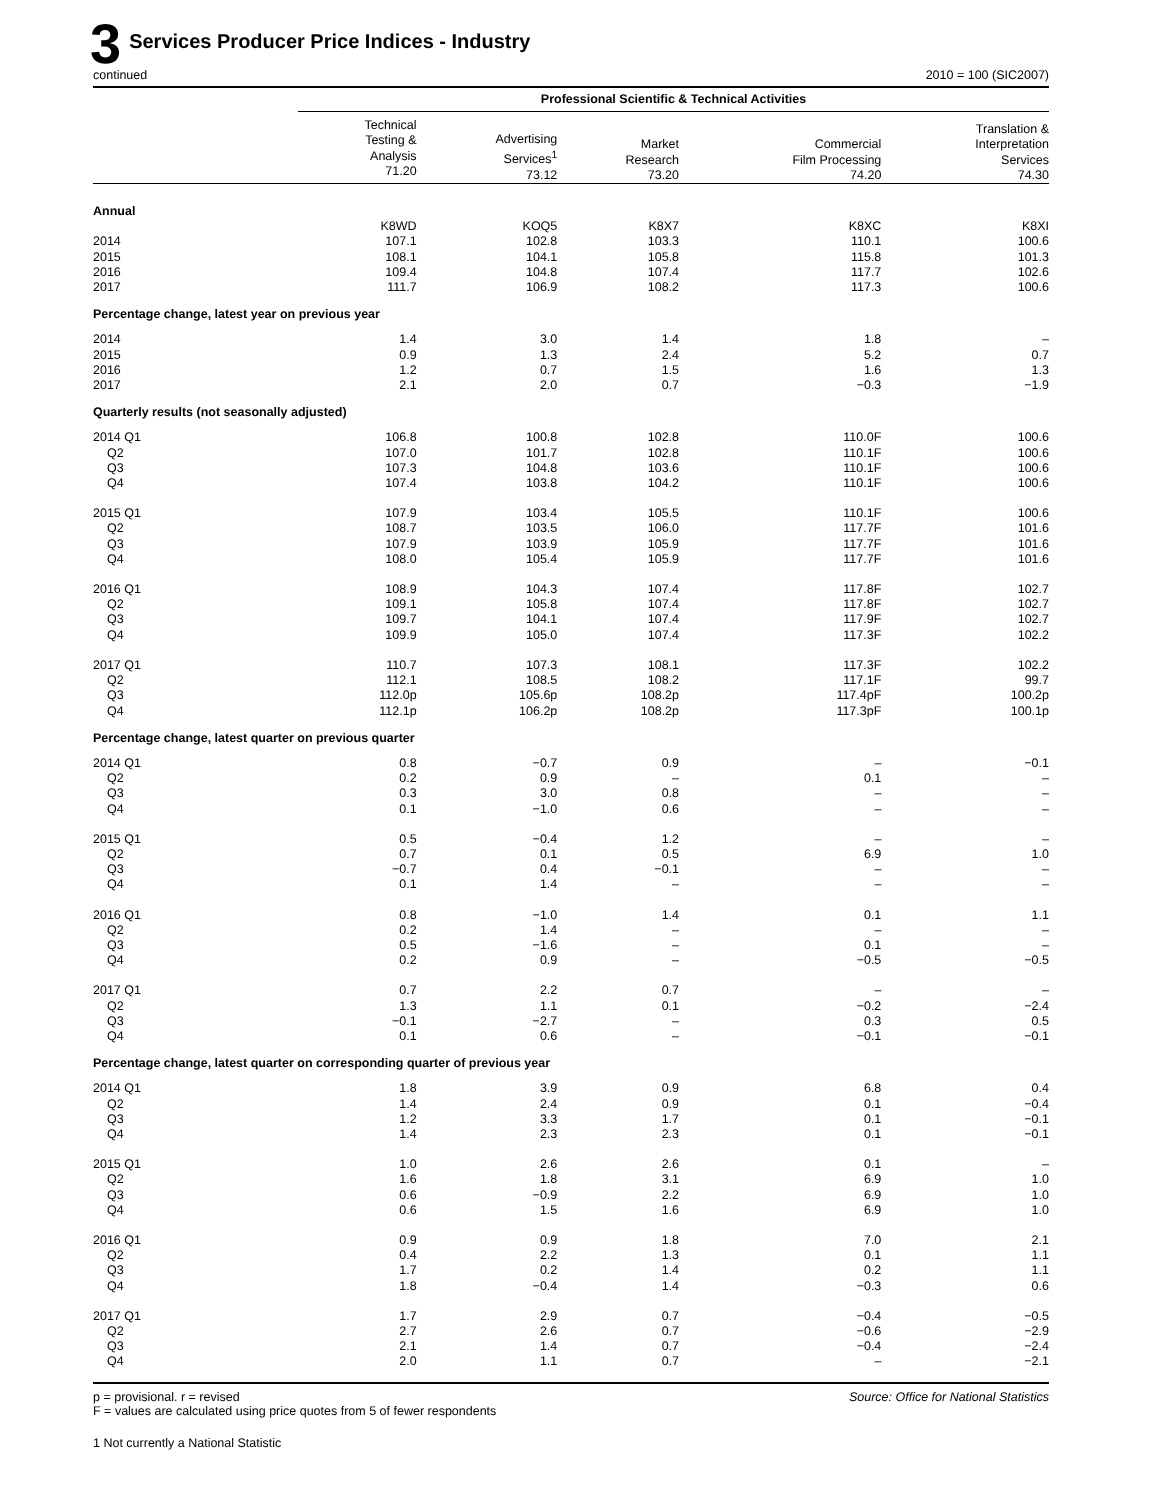3 Services Producer Price Indices - Industry
continued 2010 = 100 (SIC2007)
| | Professional Scientific & Technical Activities | | | | |
| --- | --- | --- | --- | --- | --- |
| | Technical Testing & Analysis 71.20 | Advertising Services<sup>1</sup> 73.12 | Market Research 73.20 | Commercial Film Processing 74.20 | Translation & Interpretation Services 74.30 |
| Annual | | | | | |
| | K8WD | KOQ5 | K8X7 | K8XC | K8XI |
| 2014 | 107.1 | 102.8 | 103.3 | 110.1 | 100.6 |
| 2015 | 108.1 | 104.1 | 105.8 | 115.8 | 101.3 |
| 2016 | 109.4 | 104.8 | 107.4 | 117.7 | 102.6 |
| 2017 | 111.7 | 106.9 | 108.2 | 117.3 | 100.6 |
| Percentage change, latest year on previous year | | | | | |
| 2014 | 1.4 | 3.0 | 1.4 | 1.8 | – |
| 2015 | 0.9 | 1.3 | 2.4 | 5.2 | 0.7 |
| 2016 | 1.2 | 0.7 | 1.5 | 1.6 | 1.3 |
| 2017 | 2.1 | 2.0 | 0.7 | −0.3 | −1.9 |
| Quarterly results (not seasonally adjusted) | | | | | |
| 2014 Q1 | 106.8 | 100.8 | 102.8 | 110.0F | 100.6 |
| Q2 | 107.0 | 101.7 | 102.8 | 110.1F | 100.6 |
| Q3 | 107.3 | 104.8 | 103.6 | 110.1F | 100.6 |
| Q4 | 107.4 | 103.8 | 104.2 | 110.1F | 100.6 |
| 2015 Q1 | 107.9 | 103.4 | 105.5 | 110.1F | 100.6 |
| Q2 | 108.7 | 103.5 | 106.0 | 117.7F | 101.6 |
| Q3 | 107.9 | 103.9 | 105.9 | 117.7F | 101.6 |
| Q4 | 108.0 | 105.4 | 105.9 | 117.7F | 101.6 |
| 2016 Q1 | 108.9 | 104.3 | 107.4 | 117.8F | 102.7 |
| Q2 | 109.1 | 105.8 | 107.4 | 117.8F | 102.7 |
| Q3 | 109.7 | 104.1 | 107.4 | 117.9F | 102.7 |
| Q4 | 109.9 | 105.0 | 107.4 | 117.3F | 102.2 |
| 2017 Q1 | 110.7 | 107.3 | 108.1 | 117.3F | 102.2 |
| Q2 | 112.1 | 108.5 | 108.2 | 117.1F | 99.7 |
| Q3 | 112.0p | 105.6p | 108.2p | 117.4pF | 100.2p |
| Q4 | 112.1p | 106.2p | 108.2p | 117.3pF | 100.1p |
| Percentage change, latest quarter on previous quarter | | | | | |
| 2014 Q1 | 0.8 | −0.7 | 0.9 | – | −0.1 |
| Q2 | 0.2 | 0.9 | – | 0.1 | – |
| Q3 | 0.3 | 3.0 | 0.8 | – | – |
| Q4 | 0.1 | −1.0 | 0.6 | – | – |
| 2015 Q1 | 0.5 | −0.4 | 1.2 | – | – |
| Q2 | 0.7 | 0.1 | 0.5 | 6.9 | 1.0 |
| Q3 | −0.7 | 0.4 | −0.1 | – | – |
| Q4 | 0.1 | 1.4 | – | – | – |
| 2016 Q1 | 0.8 | −1.0 | 1.4 | 0.1 | 1.1 |
| Q2 | 0.2 | 1.4 | – | – | – |
| Q3 | 0.5 | −1.6 | – | 0.1 | – |
| Q4 | 0.2 | 0.9 | – | −0.5 | −0.5 |
| 2017 Q1 | 0.7 | 2.2 | 0.7 | – | – |
| Q2 | 1.3 | 1.1 | 0.1 | −0.2 | −2.4 |
| Q3 | −0.1 | −2.7 | – | 0.3 | 0.5 |
| Q4 | 0.1 | 0.6 | – | −0.1 | −0.1 |
| Percentage change, latest quarter on corresponding quarter of previous year | | | | | |
| 2014 Q1 | 1.8 | 3.9 | 0.9 | 6.8 | 0.4 |
| Q2 | 1.4 | 2.4 | 0.9 | 0.1 | −0.4 |
| Q3 | 1.2 | 3.3 | 1.7 | 0.1 | −0.1 |
| Q4 | 1.4 | 2.3 | 2.3 | 0.1 | −0.1 |
| 2015 Q1 | 1.0 | 2.6 | 2.6 | 0.1 | – |
| Q2 | 1.6 | 1.8 | 3.1 | 6.9 | 1.0 |
| Q3 | 0.6 | −0.9 | 2.2 | 6.9 | 1.0 |
| Q4 | 0.6 | 1.5 | 1.6 | 6.9 | 1.0 |
| 2016 Q1 | 0.9 | 0.9 | 1.8 | 7.0 | 2.1 |
| Q2 | 0.4 | 2.2 | 1.3 | 0.1 | 1.1 |
| Q3 | 1.7 | 0.2 | 1.4 | 0.2 | 1.1 |
| Q4 | 1.8 | −0.4 | 1.4 | −0.3 | 0.6 |
| 2017 Q1 | 1.7 | 2.9 | 0.7 | −0.4 | −0.5 |
| Q2 | 2.7 | 2.6 | 0.7 | −0.6 | −2.9 |
| Q3 | 2.1 | 1.4 | 0.7 | −0.4 | −2.4 |
| Q4 | 2.0 | 1.1 | 0.7 | – | −2.1 |
p = provisional. r = revised
F = values are calculated using price quotes from 5 of fewer respondents
Source: Office for National Statistics
1 Not currently a National Statistic